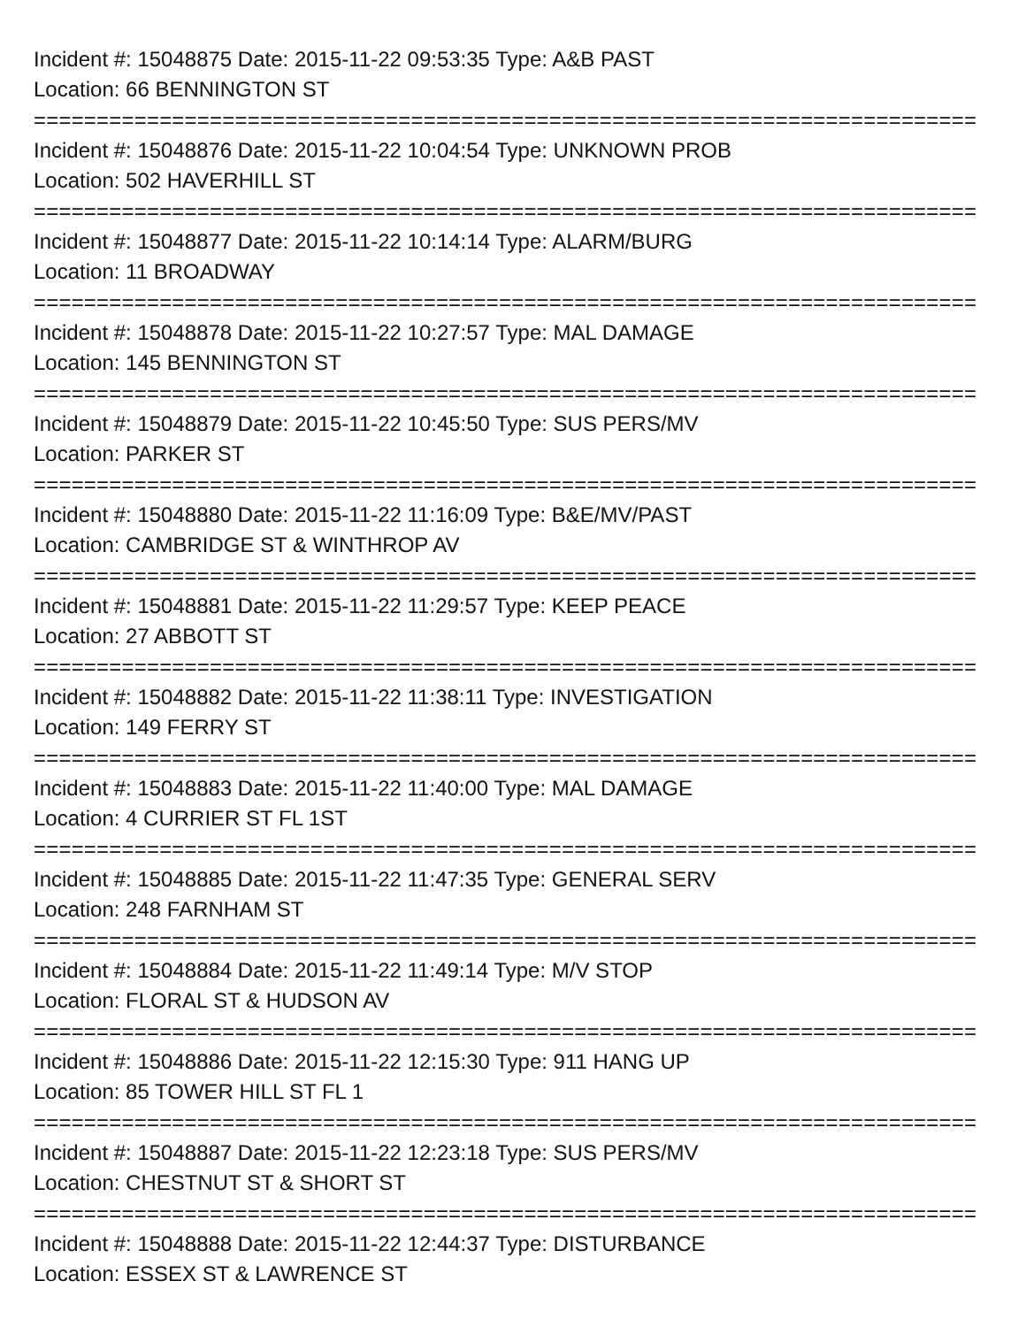Incident #: 15048875 Date: 2015-11-22 09:53:35 Type: A&B PAST
Location: 66 BENNINGTON ST
===========================================================================
Incident #: 15048876 Date: 2015-11-22 10:04:54 Type: UNKNOWN PROB
Location: 502 HAVERHILL ST
===========================================================================
Incident #: 15048877 Date: 2015-11-22 10:14:14 Type: ALARM/BURG
Location: 11 BROADWAY
===========================================================================
Incident #: 15048878 Date: 2015-11-22 10:27:57 Type: MAL DAMAGE
Location: 145 BENNINGTON ST
===========================================================================
Incident #: 15048879 Date: 2015-11-22 10:45:50 Type: SUS PERS/MV
Location: PARKER ST
===========================================================================
Incident #: 15048880 Date: 2015-11-22 11:16:09 Type: B&E/MV/PAST
Location: CAMBRIDGE ST & WINTHROP AV
===========================================================================
Incident #: 15048881 Date: 2015-11-22 11:29:57 Type: KEEP PEACE
Location: 27 ABBOTT ST
===========================================================================
Incident #: 15048882 Date: 2015-11-22 11:38:11 Type: INVESTIGATION
Location: 149 FERRY ST
===========================================================================
Incident #: 15048883 Date: 2015-11-22 11:40:00 Type: MAL DAMAGE
Location: 4 CURRIER ST FL 1ST
===========================================================================
Incident #: 15048885 Date: 2015-11-22 11:47:35 Type: GENERAL SERV
Location: 248 FARNHAM ST
===========================================================================
Incident #: 15048884 Date: 2015-11-22 11:49:14 Type: M/V STOP
Location: FLORAL ST & HUDSON AV
===========================================================================
Incident #: 15048886 Date: 2015-11-22 12:15:30 Type: 911 HANG UP
Location: 85 TOWER HILL ST FL 1
===========================================================================
Incident #: 15048887 Date: 2015-11-22 12:23:18 Type: SUS PERS/MV
Location: CHESTNUT ST & SHORT ST
===========================================================================
Incident #: 15048888 Date: 2015-11-22 12:44:37 Type: DISTURBANCE
Location: ESSEX ST & LAWRENCE ST